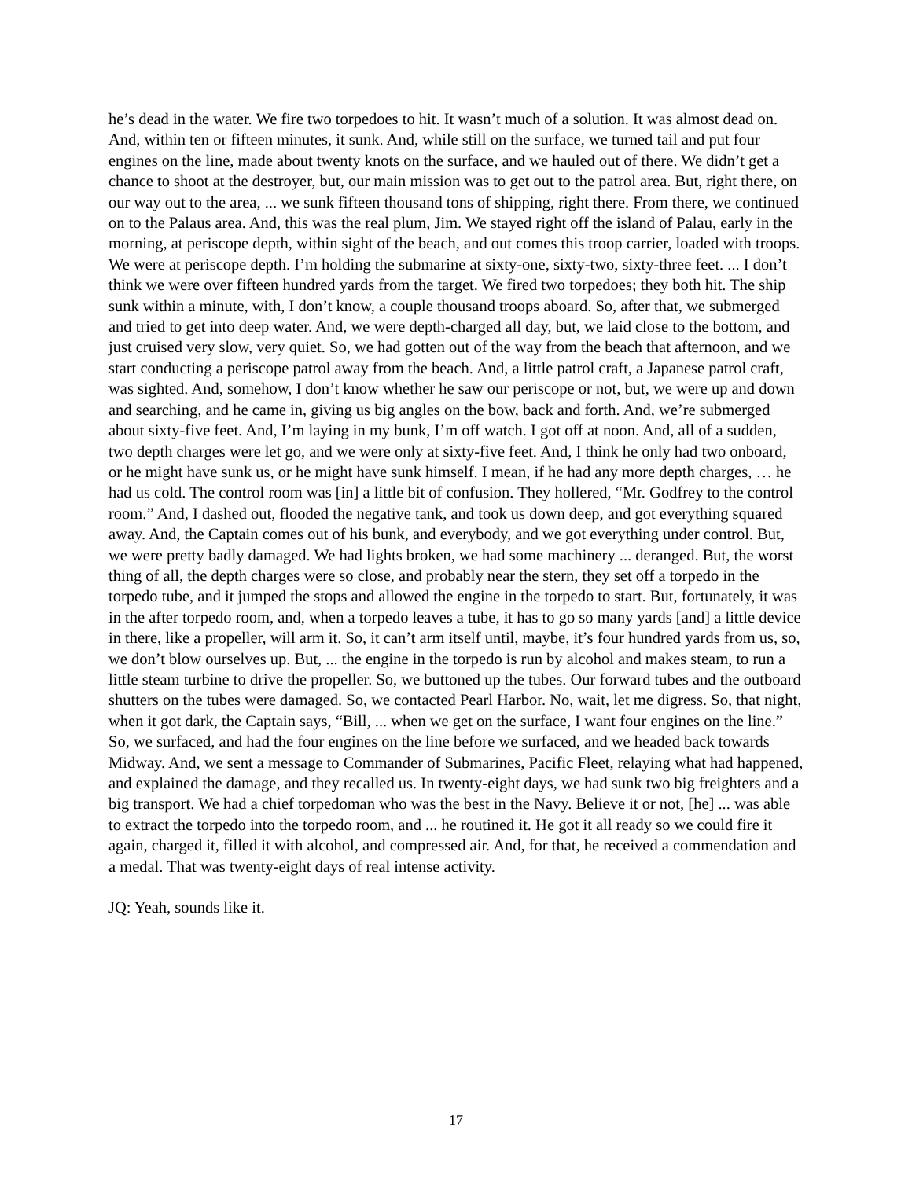he’s dead in the water. We fire two torpedoes to hit. It wasn’t much of a solution. It was almost dead on. And, within ten or fifteen minutes, it sunk. And, while still on the surface, we turned tail and put four engines on the line, made about twenty knots on the surface, and we hauled out of there. We didn’t get a chance to shoot at the destroyer, but, our main mission was to get out to the patrol area. But, right there, on our way out to the area, ... we sunk fifteen thousand tons of shipping, right there. From there, we continued on to the Palaus area. And, this was the real plum, Jim. We stayed right off the island of Palau, early in the morning, at periscope depth, within sight of the beach, and out comes this troop carrier, loaded with troops. We were at periscope depth. I’m holding the submarine at sixty-one, sixty-two, sixty-three feet. ... I don’t think we were over fifteen hundred yards from the target. We fired two torpedoes; they both hit. The ship sunk within a minute, with, I don’t know, a couple thousand troops aboard. So, after that, we submerged and tried to get into deep water. And, we were depth-charged all day, but, we laid close to the bottom, and just cruised very slow, very quiet. So, we had gotten out of the way from the beach that afternoon, and we start conducting a periscope patrol away from the beach. And, a little patrol craft, a Japanese patrol craft, was sighted. And, somehow, I don’t know whether he saw our periscope or not, but, we were up and down and searching, and he came in, giving us big angles on the bow, back and forth. And, we’re submerged about sixty-five feet. And, I’m laying in my bunk, I’m off watch. I got off at noon. And, all of a sudden, two depth charges were let go, and we were only at sixty-five feet. And, I think he only had two onboard, or he might have sunk us, or he might have sunk himself. I mean, if he had any more depth charges, … he had us cold. The control room was [in] a little bit of confusion. They hollered, “Mr. Godfrey to the control room.” And, I dashed out, flooded the negative tank, and took us down deep, and got everything squared away. And, the Captain comes out of his bunk, and everybody, and we got everything under control. But, we were pretty badly damaged. We had lights broken, we had some machinery ... deranged. But, the worst thing of all, the depth charges were so close, and probably near the stern, they set off a torpedo in the torpedo tube, and it jumped the stops and allowed the engine in the torpedo to start. But, fortunately, it was in the after torpedo room, and, when a torpedo leaves a tube, it has to go so many yards [and] a little device in there, like a propeller, will arm it. So, it can’t arm itself until, maybe, it’s four hundred yards from us, so, we don’t blow ourselves up. But, ... the engine in the torpedo is run by alcohol and makes steam, to run a little steam turbine to drive the propeller. So, we buttoned up the tubes. Our forward tubes and the outboard shutters on the tubes were damaged. So, we contacted Pearl Harbor. No, wait, let me digress. So, that night, when it got dark, the Captain says, “Bill, ... when we get on the surface, I want four engines on the line.” So, we surfaced, and had the four engines on the line before we surfaced, and we headed back towards Midway. And, we sent a message to Commander of Submarines, Pacific Fleet, relaying what had happened, and explained the damage, and they recalled us. In twenty-eight days, we had sunk two big freighters and a big transport. We had a chief torpedoman who was the best in the Navy. Believe it or not, [he] ... was able to extract the torpedo into the torpedo room, and ... he routined it. He got it all ready so we could fire it again, charged it, filled it with alcohol, and compressed air. And, for that, he received a commendation and a medal. That was twenty-eight days of real intense activity.
JQ: Yeah, sounds like it.
17